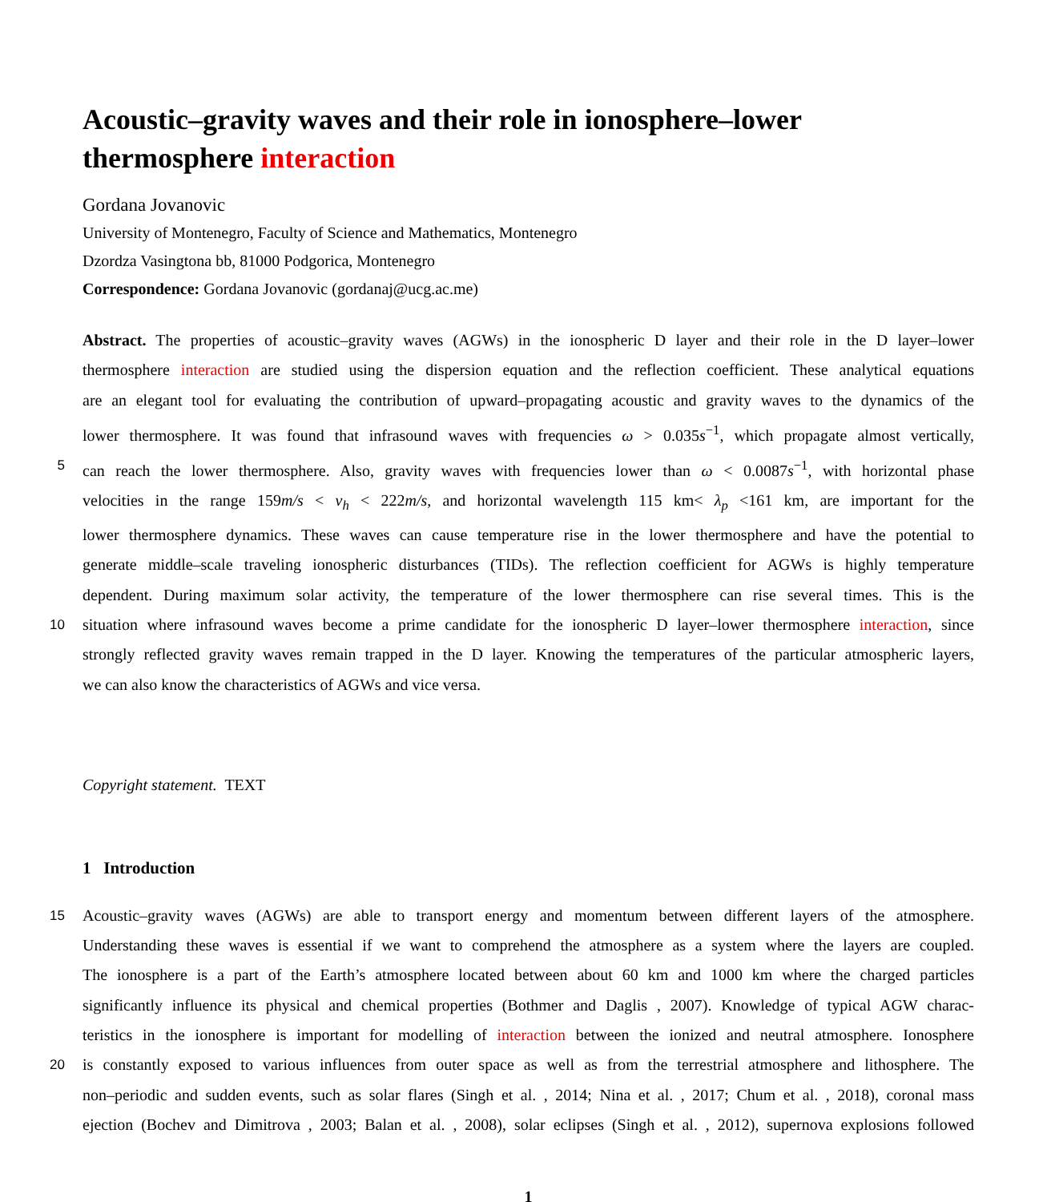Acoustic–gravity waves and their role in ionosphere–lower thermosphere interaction
Gordana Jovanovic
University of Montenegro, Faculty of Science and Mathematics, Montenegro
Dzordza Vasingtona bb, 81000 Podgorica, Montenegro
Correspondence: Gordana Jovanovic (gordanaj@ucg.ac.me)
Abstract. The properties of acoustic–gravity waves (AGWs) in the ionospheric D layer and their role in the D layer–lower
thermosphere interaction are studied using the dispersion equation and the reflection coefficient. These analytical equations
are an elegant tool for evaluating the contribution of upward–propagating acoustic and gravity waves to the dynamics of the
lower thermosphere. It was found that infrasound waves with frequencies ω > 0.035s<sup>−1</sup>, which propagate almost vertically,
5 can reach the lower thermosphere. Also, gravity waves with frequencies lower than ω < 0.0087s<sup>−1</sup>, with horizontal phase
velocities in the range 159m/s < v<sub>h</sub> < 222m/s, and horizontal wavelength 115 km< λ<sub>p</sub> <161 km, are important for the
lower thermosphere dynamics. These waves can cause temperature rise in the lower thermosphere and have the potential to
generate middle–scale traveling ionospheric disturbances (TIDs). The reflection coefficient for AGWs is highly temperature
dependent. During maximum solar activity, the temperature of the lower thermosphere can rise several times. This is the
10 situation where infrasound waves become a prime candidate for the ionospheric D layer–lower thermosphere interaction, since
strongly reflected gravity waves remain trapped in the D layer. Knowing the temperatures of the particular atmospheric layers,
we can also know the characteristics of AGWs and vice versa.
Copyright statement. TEXT
1 Introduction
15 Acoustic–gravity waves (AGWs) are able to transport energy and momentum between different layers of the atmosphere.
Understanding these waves is essential if we want to comprehend the atmosphere as a system where the layers are coupled.
The ionosphere is a part of the Earth’s atmosphere located between about 60 km and 1000 km where the charged particles
significantly influence its physical and chemical properties (Bothmer and Daglis , 2007). Knowledge of typical AGW charac-
teristics in the ionosphere is important for modelling of interaction between the ionized and neutral atmosphere. Ionosphere
20 is constantly exposed to various influences from outer space as well as from the terrestrial atmosphere and lithosphere. The
non–periodic and sudden events, such as solar flares (Singh et al. , 2014; Nina et al. , 2017; Chum et al. , 2018), coronal mass
ejection (Bochev and Dimitrova , 2003; Balan et al. , 2008), solar eclipses (Singh et al. , 2012), supernova explosions followed
1